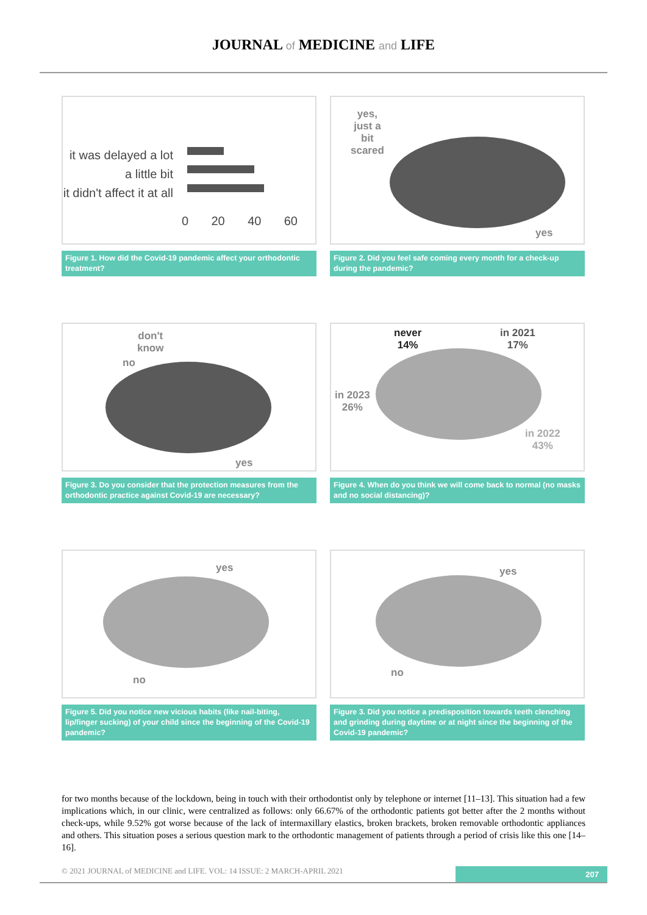JOURNAL of MEDICINE and LIFE
it was delayed a lot
a little bit
it didn't affect it at all
0 20 40 60
Figure 1. How did the Covid-19 pandemic affect your orthodontic treatment?
yes,
just a
bit
scared
yes
Figure 2. Did you feel safe coming every month for a check-up during the pandemic?
don't
know
no
yes
Figure 3. Do you consider that the protection measures from the orthodontic practice against Covid-19 are necessary?
never
14%
in 2021
17%
in 2023
26%
in 2022
43%
Figure 4. When do you think we will come back to normal (no masks and no social distancing)?
yes
no
Figure 5. Did you notice new vicious habits (like nail-biting, lip/finger sucking) of your child since the beginning of the Covid-19 pandemic?
yes
no
Figure 3. Did you notice a predisposition towards teeth clenching and grinding during daytime or at night since the beginning of the Covid-19 pandemic?
for two months because of the lockdown, being in touch with their orthodontist only by telephone or internet [11–13]. This situation had a few implications which, in our clinic, were centralized as follows: only 66.67% of the orthodontic patients got better after the 2 months without check-ups, while 9.52% got worse because of the lack of intermaxillary elastics, broken brackets, broken removable orthodontic appliances and others. This situation poses a serious question mark to the orthodontic management of patients through a period of crisis like this one [14–16].
© 2021 JOURNAL of MEDICINE and LIFE. VOL: 14 ISSUE: 2 MARCH-APRIL 2021 207